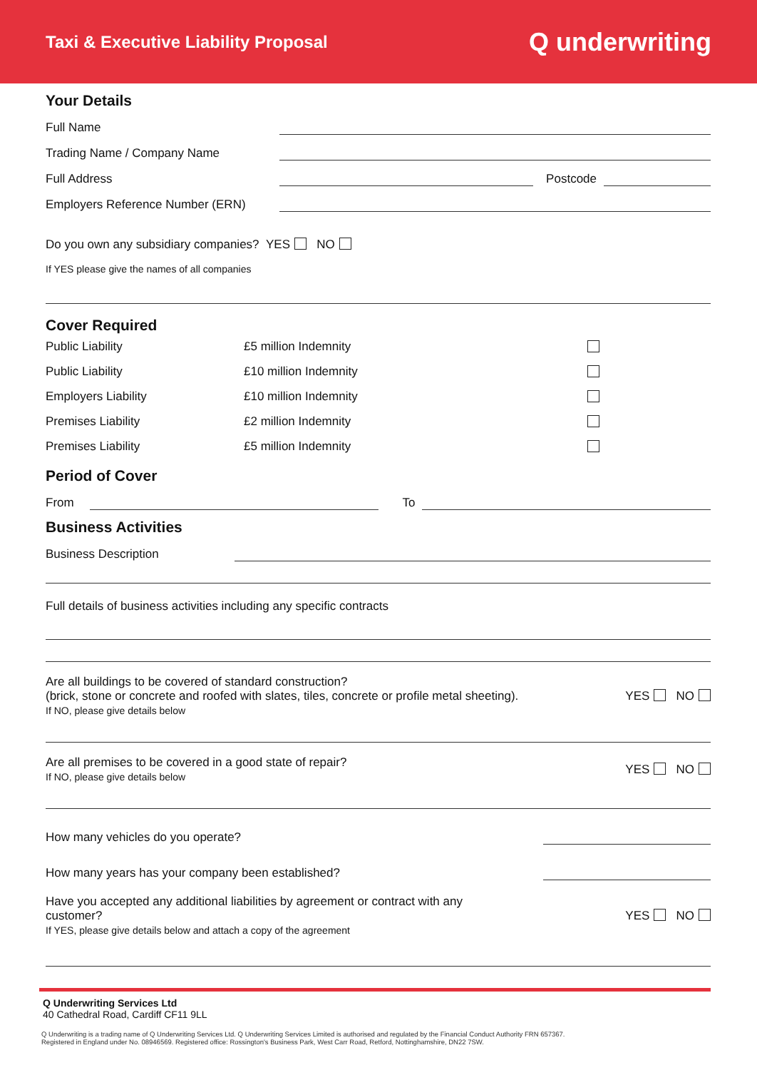Taxi & Executive Liability Proposal
Q underwriting
Your Details
Full Name
Trading Name / Company Name
Full Address Postcode
Employers Reference Number (ERN)
Do you own any subsidiary companies? YES NO
If YES please give the names of all companies
Cover Required
Public Liability £5 million Indemnity
Public Liability £10 million Indemnity
Employers Liability £10 million Indemnity
Premises Liability £2 million Indemnity
Premises Liability £5 million Indemnity
Period of Cover
From To
Business Activities
Business Description
Full details of business activities including any specific contracts
Are all buildings to be covered of standard construction?
(brick, stone or concrete and roofed with slates, tiles, concrete or profile metal sheeting).
If NO, please give details below
YES NO
Are all premises to be covered in a good state of repair?
If NO, please give details below
YES NO
How many vehicles do you operate?
How many years has your company been established?
Have you accepted any additional liabilities by agreement or contract with any
customer?
If YES, please give details below and attach a copy of the agreement
YES NO
Q Underwriting Services Ltd
40 Cathedral Road, Cardiff CF11 9LL
Q Underwriting is a trading name of Q Underwriting Services Ltd. Q Underwriting Services Limited is authorised and regulated by the Financial Conduct Authority FRN 657367.
Registered in England under No. 08946569. Registered office: Rossington's Business Park, West Carr Road, Retford, Nottinghamshire, DN22 7SW.